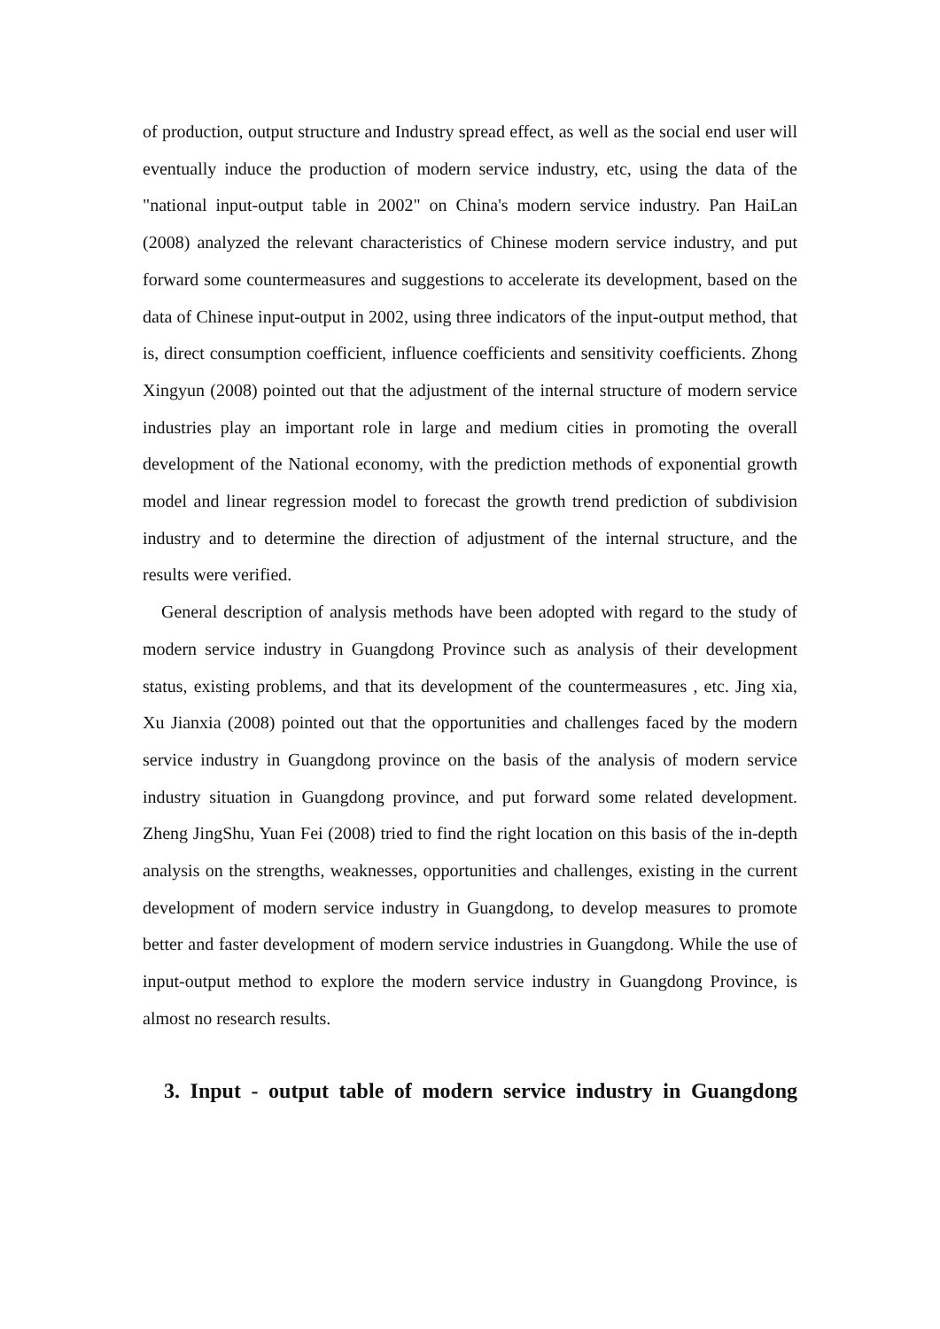of production, output structure and Industry spread effect, as well as the social end user will eventually induce the production of modern service industry, etc, using the data of the "national input-output table in 2002" on China's modern service industry. Pan HaiLan (2008) analyzed the relevant characteristics of Chinese modern service industry, and put forward some countermeasures and suggestions to accelerate its development, based on the data of Chinese input-output in 2002, using three indicators of the input-output method, that is, direct consumption coefficient, influence coefficients and sensitivity coefficients. Zhong Xingyun (2008) pointed out that the adjustment of the internal structure of modern service industries play an important role in large and medium cities in promoting the overall development of the National economy, with the prediction methods of exponential growth model and linear regression model to forecast the growth trend prediction of subdivision industry and to determine the direction of adjustment of the internal structure, and the results were verified.
General description of analysis methods have been adopted with regard to the study of modern service industry in Guangdong Province such as analysis of their development status, existing problems, and that its development of the countermeasures , etc. Jing xia, Xu Jianxia (2008) pointed out that the opportunities and challenges faced by the modern service industry in Guangdong province on the basis of the analysis of modern service industry situation in Guangdong province, and put forward some related development. Zheng JingShu, Yuan Fei (2008) tried to find the right location on this basis of the in-depth analysis on the strengths, weaknesses, opportunities and challenges, existing in the current development of modern service industry in Guangdong, to develop measures to promote better and faster development of modern service industries in Guangdong. While the use of input-output method to explore the modern service industry in Guangdong Province, is almost no research results.
3. Input - output table of modern service industry in Guangdong